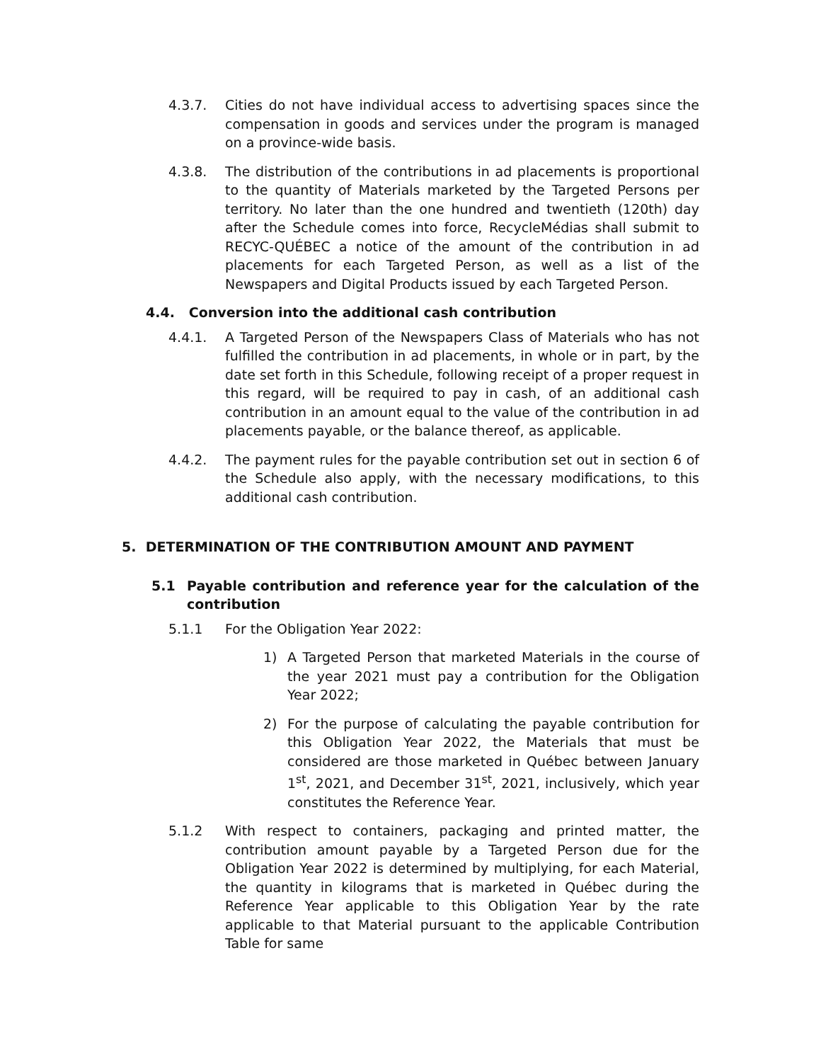4.3.7. Cities do not have individual access to advertising spaces since the compensation in goods and services under the program is managed on a province-wide basis.
4.3.8. The distribution of the contributions in ad placements is proportional to the quantity of Materials marketed by the Targeted Persons per territory. No later than the one hundred and twentieth (120th) day after the Schedule comes into force, RecycleMédias shall submit to RECYC-QUÉBEC a notice of the amount of the contribution in ad placements for each Targeted Person, as well as a list of the Newspapers and Digital Products issued by each Targeted Person.
4.4. Conversion into the additional cash contribution
4.4.1. A Targeted Person of the Newspapers Class of Materials who has not fulfilled the contribution in ad placements, in whole or in part, by the date set forth in this Schedule, following receipt of a proper request in this regard, will be required to pay in cash, of an additional cash contribution in an amount equal to the value of the contribution in ad placements payable, or the balance thereof, as applicable.
4.4.2. The payment rules for the payable contribution set out in section 6 of the Schedule also apply, with the necessary modifications, to this additional cash contribution.
5. DETERMINATION OF THE CONTRIBUTION AMOUNT AND PAYMENT
5.1 Payable contribution and reference year for the calculation of the contribution
5.1.1 For the Obligation Year 2022:
1) A Targeted Person that marketed Materials in the course of the year 2021 must pay a contribution for the Obligation Year 2022;
2) For the purpose of calculating the payable contribution for this Obligation Year 2022, the Materials that must be considered are those marketed in Québec between January 1<sup>st</sup>, 2021, and December 31<sup>st</sup>, 2021, inclusively, which year constitutes the Reference Year.
5.1.2 With respect to containers, packaging and printed matter, the contribution amount payable by a Targeted Person due for the Obligation Year 2022 is determined by multiplying, for each Material, the quantity in kilograms that is marketed in Québec during the Reference Year applicable to this Obligation Year by the rate applicable to that Material pursuant to the applicable Contribution Table for same